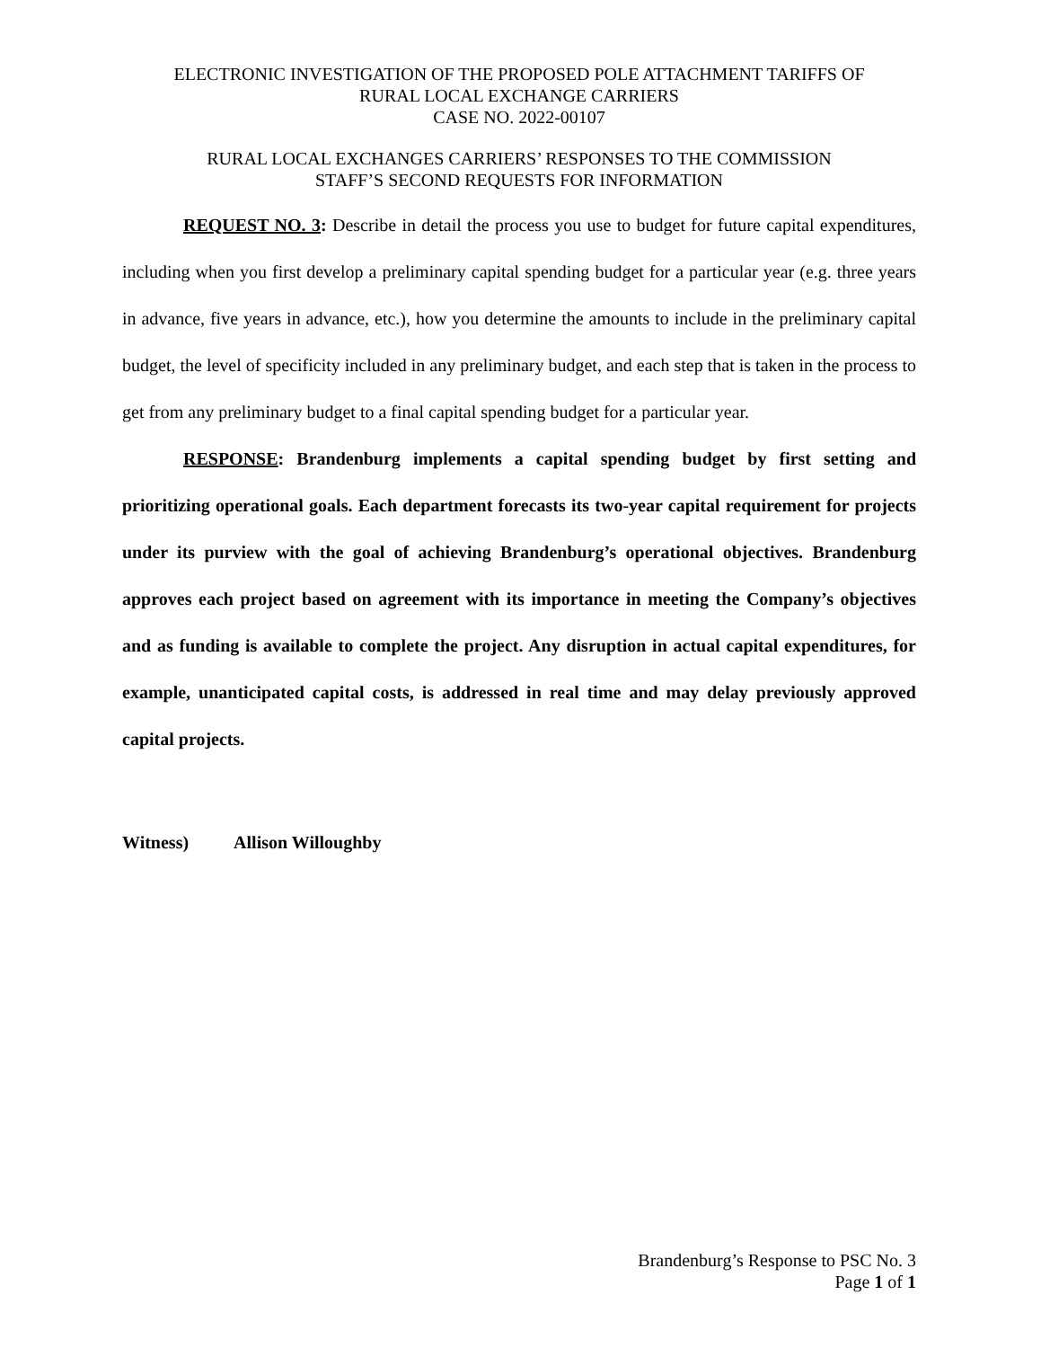ELECTRONIC INVESTIGATION OF THE PROPOSED POLE ATTACHMENT TARIFFS OF
RURAL LOCAL EXCHANGE CARRIERS
CASE NO. 2022-00107
RURAL LOCAL EXCHANGES CARRIERS’ RESPONSES TO THE COMMISSION
STAFF’S SECOND REQUESTS FOR INFORMATION
REQUEST NO. 3: Describe in detail the process you use to budget for future capital expenditures, including when you first develop a preliminary capital spending budget for a particular year (e.g. three years in advance, five years in advance, etc.), how you determine the amounts to include in the preliminary capital budget, the level of specificity included in any preliminary budget, and each step that is taken in the process to get from any preliminary budget to a final capital spending budget for a particular year.
RESPONSE: Brandenburg implements a capital spending budget by first setting and prioritizing operational goals. Each department forecasts its two-year capital requirement for projects under its purview with the goal of achieving Brandenburg’s operational objectives. Brandenburg approves each project based on agreement with its importance in meeting the Company’s objectives and as funding is available to complete the project. Any disruption in actual capital expenditures, for example, unanticipated capital costs, is addressed in real time and may delay previously approved capital projects.
Witness) Allison Willoughby
Brandenburg’s Response to PSC No. 3
Page 1 of 1